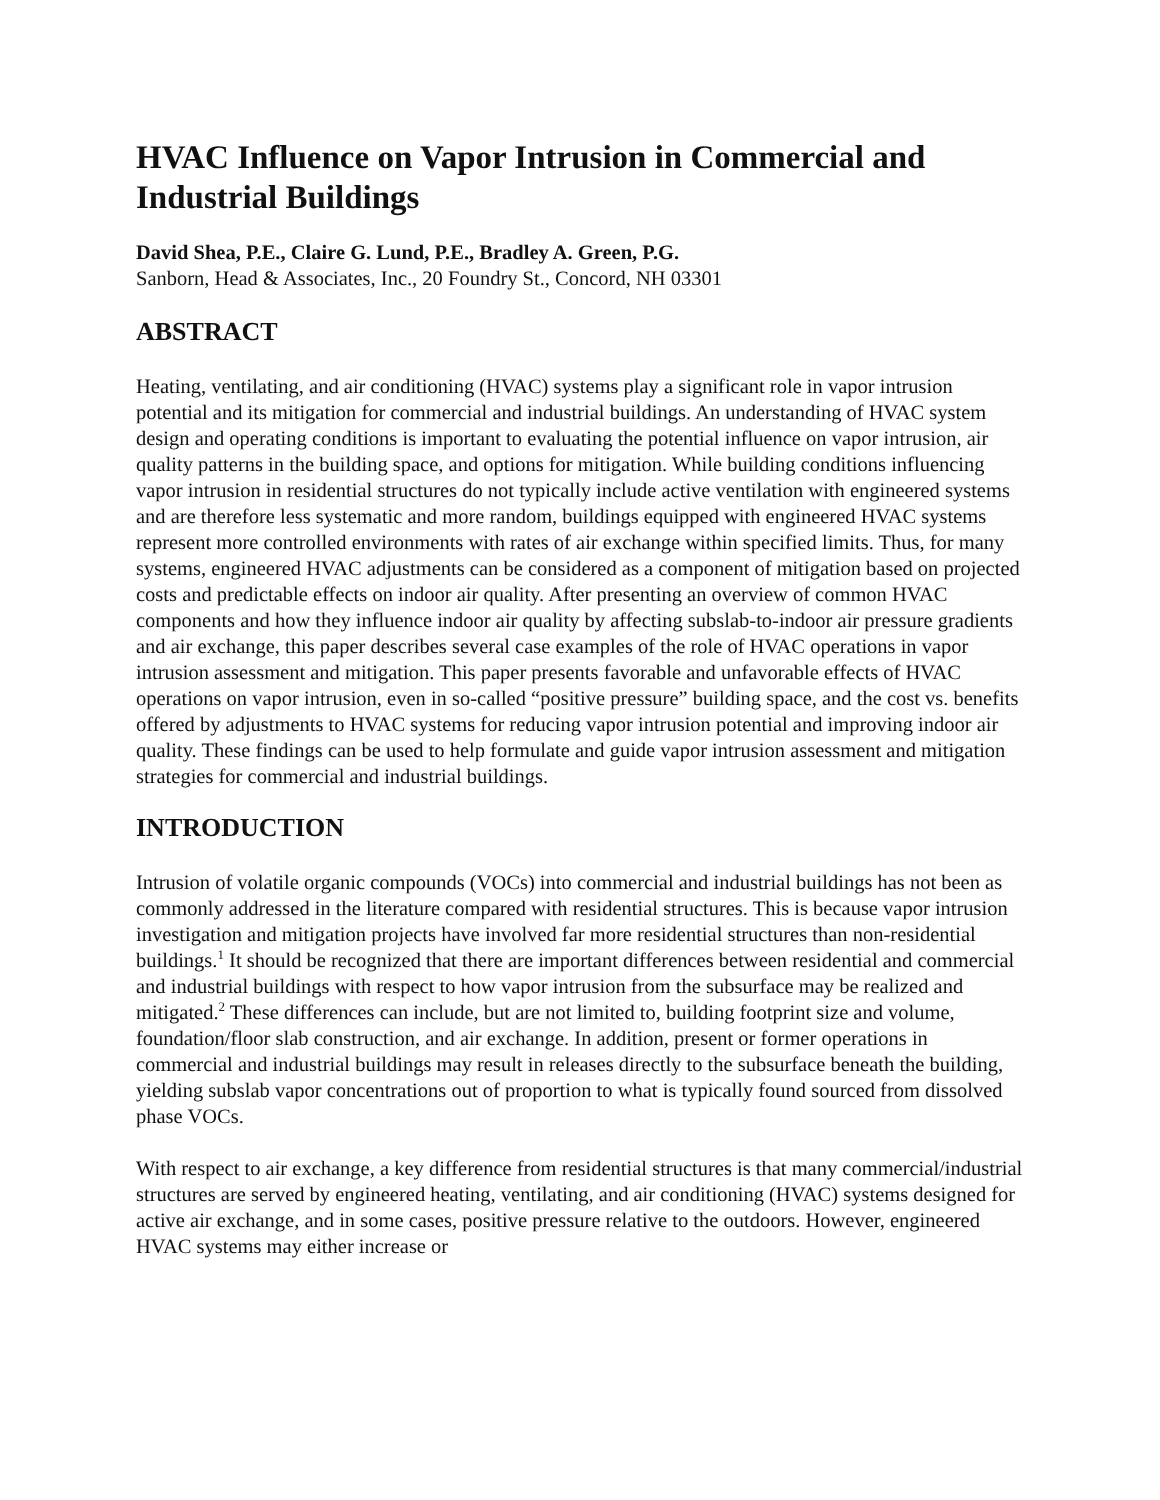HVAC Influence on Vapor Intrusion in Commercial and Industrial Buildings
David Shea, P.E., Claire G. Lund, P.E., Bradley A. Green, P.G.
Sanborn, Head & Associates, Inc., 20 Foundry St., Concord, NH 03301
ABSTRACT
Heating, ventilating, and air conditioning (HVAC) systems play a significant role in vapor intrusion potential and its mitigation for commercial and industrial buildings. An understanding of HVAC system design and operating conditions is important to evaluating the potential influence on vapor intrusion, air quality patterns in the building space, and options for mitigation. While building conditions influencing vapor intrusion in residential structures do not typically include active ventilation with engineered systems and are therefore less systematic and more random, buildings equipped with engineered HVAC systems represent more controlled environments with rates of air exchange within specified limits. Thus, for many systems, engineered HVAC adjustments can be considered as a component of mitigation based on projected costs and predictable effects on indoor air quality. After presenting an overview of common HVAC components and how they influence indoor air quality by affecting subslab-to-indoor air pressure gradients and air exchange, this paper describes several case examples of the role of HVAC operations in vapor intrusion assessment and mitigation. This paper presents favorable and unfavorable effects of HVAC operations on vapor intrusion, even in so-called “positive pressure” building space, and the cost vs. benefits offered by adjustments to HVAC systems for reducing vapor intrusion potential and improving indoor air quality. These findings can be used to help formulate and guide vapor intrusion assessment and mitigation strategies for commercial and industrial buildings.
INTRODUCTION
Intrusion of volatile organic compounds (VOCs) into commercial and industrial buildings has not been as commonly addressed in the literature compared with residential structures. This is because vapor intrusion investigation and mitigation projects have involved far more residential structures than non-residential buildings.<sup>1</sup> It should be recognized that there are important differences between residential and commercial and industrial buildings with respect to how vapor intrusion from the subsurface may be realized and mitigated.<sup>2</sup> These differences can include, but are not limited to, building footprint size and volume, foundation/floor slab construction, and air exchange. In addition, present or former operations in commercial and industrial buildings may result in releases directly to the subsurface beneath the building, yielding subslab vapor concentrations out of proportion to what is typically found sourced from dissolved phase VOCs.
With respect to air exchange, a key difference from residential structures is that many commercial/industrial structures are served by engineered heating, ventilating, and air conditioning (HVAC) systems designed for active air exchange, and in some cases, positive pressure relative to the outdoors. However, engineered HVAC systems may either increase or